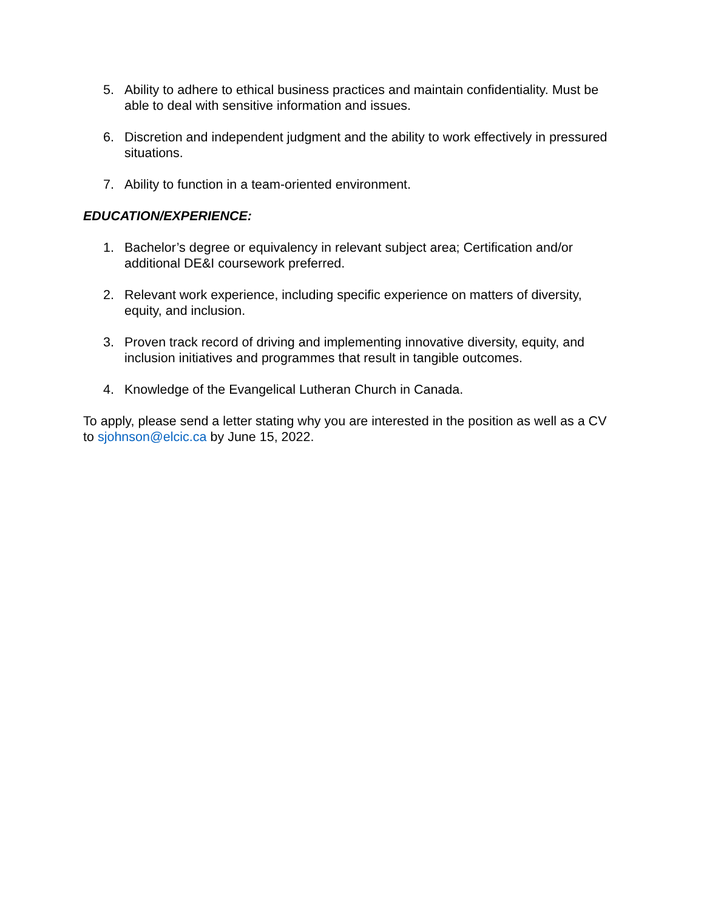5. Ability to adhere to ethical business practices and maintain confidentiality. Must be able to deal with sensitive information and issues.
6. Discretion and independent judgment and the ability to work effectively in pressured situations.
7. Ability to function in a team-oriented environment.
EDUCATION/EXPERIENCE:
1. Bachelor’s degree or equivalency in relevant subject area; Certification and/or additional DE&I coursework preferred.
2. Relevant work experience, including specific experience on matters of diversity, equity, and inclusion.
3. Proven track record of driving and implementing innovative diversity, equity, and inclusion initiatives and programmes that result in tangible outcomes.
4. Knowledge of the Evangelical Lutheran Church in Canada.
To apply, please send a letter stating why you are interested in the position as well as a CV to sjohnson@elcic.ca by June 15, 2022.